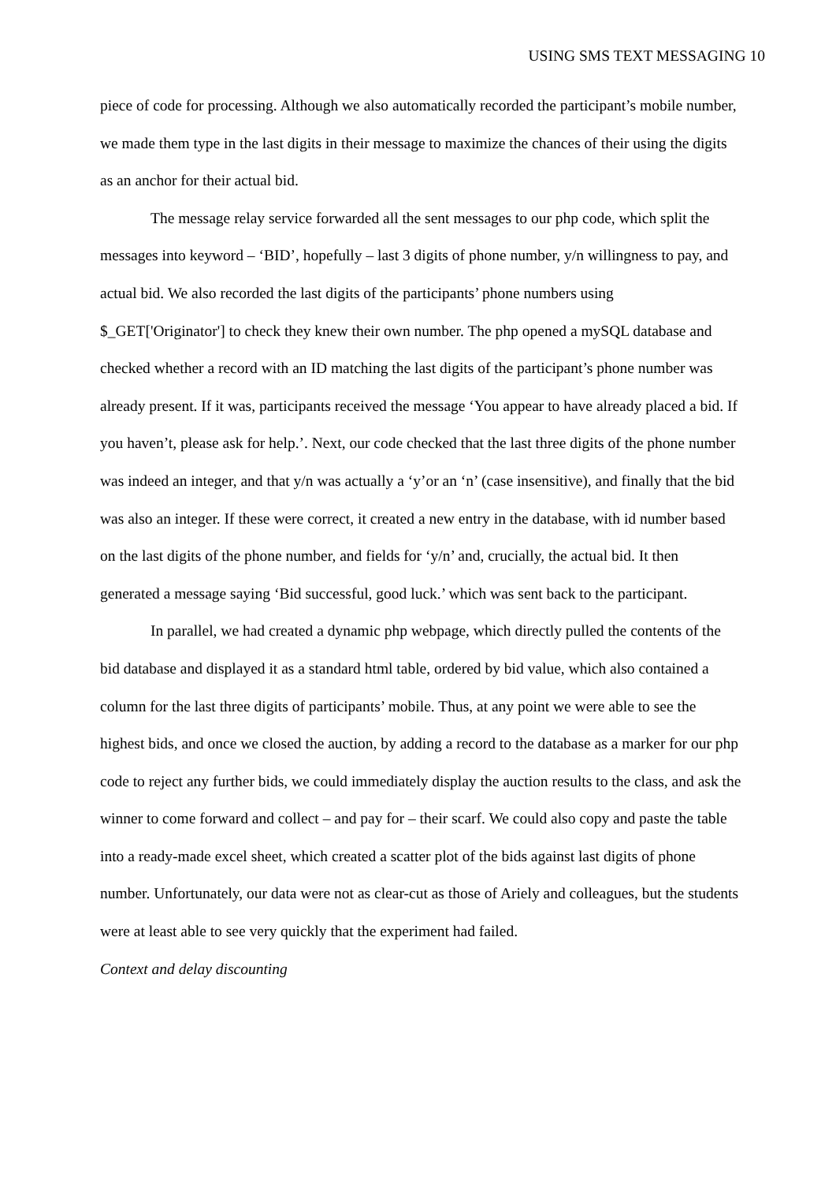USING SMS TEXT MESSAGING 10
piece of code for processing. Although we also automatically recorded the participant’s mobile number, we made them type in the last digits in their message to maximize the chances of their using the digits as an anchor for their actual bid.
The message relay service forwarded all the sent messages to our php code, which split the messages into keyword – ‘BID’, hopefully – last 3 digits of phone number, y/n willingness to pay, and actual bid. We also recorded the last digits of the participants’ phone numbers using $_GET['Originator'] to check they knew their own number. The php opened a mySQL database and checked whether a record with an ID matching the last digits of the participant’s phone number was already present. If it was, participants received the message ‘You appear to have already placed a bid. If you haven’t, please ask for help.’. Next, our code checked that the last three digits of the phone number was indeed an integer, and that y/n was actually a ‘y’or an ‘n’ (case insensitive), and finally that the bid was also an integer. If these were correct, it created a new entry in the database, with id number based on the last digits of the phone number, and fields for ‘y/n’ and, crucially, the actual bid. It then generated a message saying ‘Bid successful, good luck.’ which was sent back to the participant.
In parallel, we had created a dynamic php webpage, which directly pulled the contents of the bid database and displayed it as a standard html table, ordered by bid value, which also contained a column for the last three digits of participants’ mobile. Thus, at any point we were able to see the highest bids, and once we closed the auction, by adding a record to the database as a marker for our php code to reject any further bids, we could immediately display the auction results to the class, and ask the winner to come forward and collect – and pay for – their scarf. We could also copy and paste the table into a ready-made excel sheet, which created a scatter plot of the bids against last digits of phone number. Unfortunately, our data were not as clear-cut as those of Ariely and colleagues, but the students were at least able to see very quickly that the experiment had failed.
Context and delay discounting